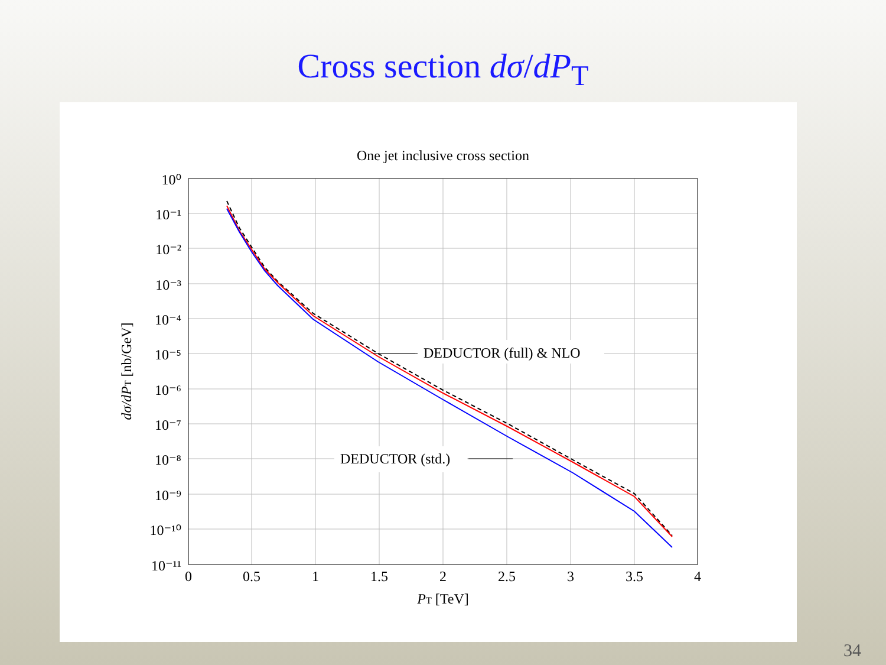Cross section dσ/dP<sub>T</sub>
One jet inclusive cross section
DEDUCTOR (full) & NLO
DEDUCTOR (std.)
10⁰
10⁻¹
10⁻²
10⁻³
10⁻⁴
10⁻⁵
10⁻⁶
10⁻⁷
10⁻⁸
10⁻⁹
10⁻¹⁰
10⁻¹¹
0
0.5
1
1.5
2
2.5
3
3.5
4
PT [TeV]
dσ/dPT [nb/GeV]
34